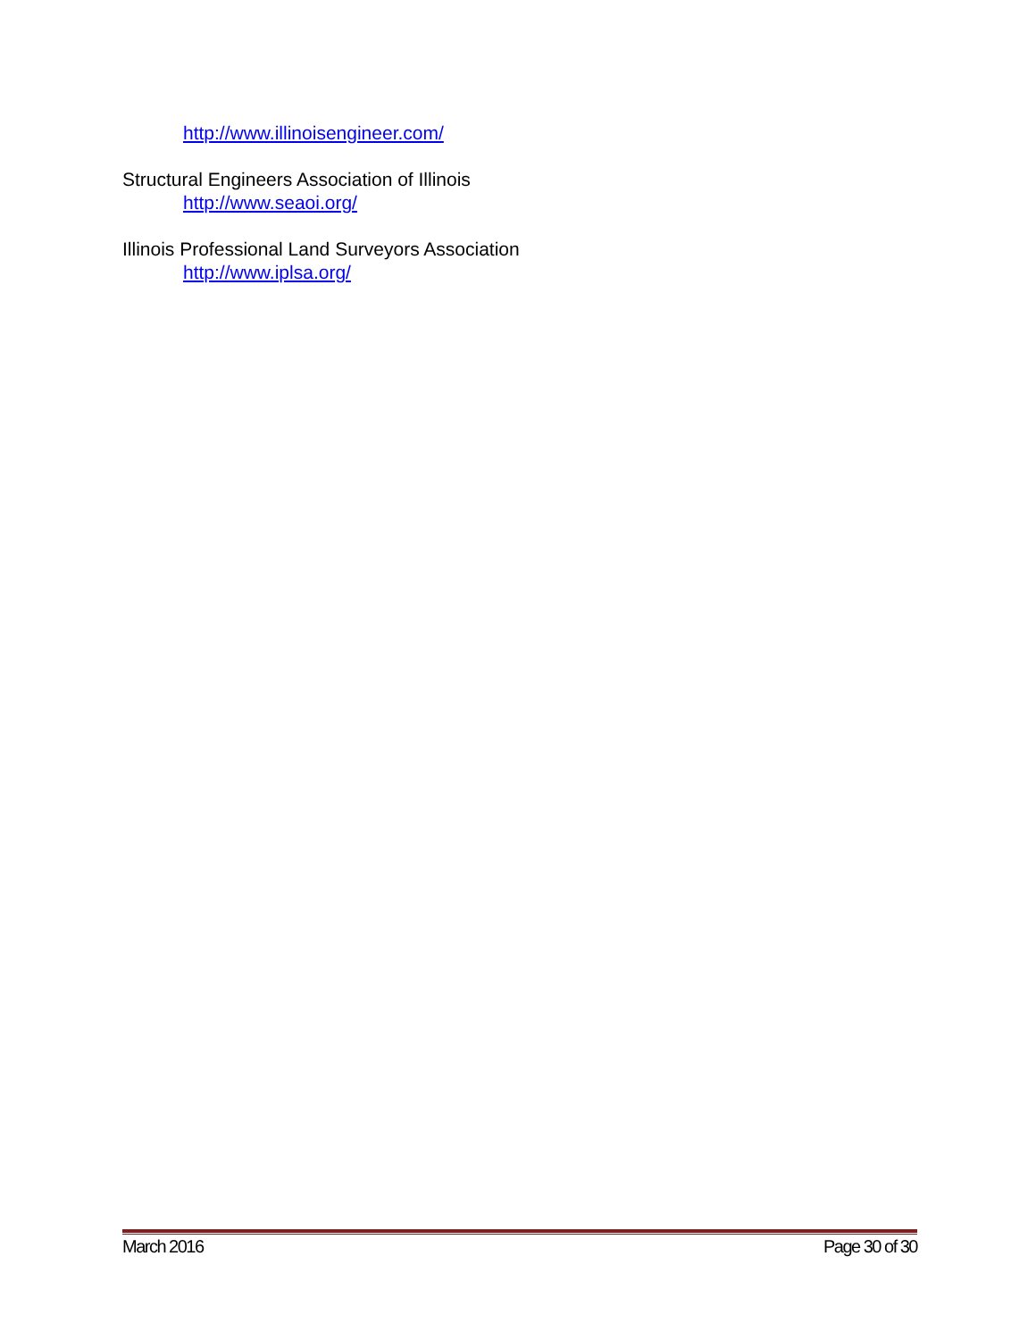http://www.illinoisengineer.com/
Structural Engineers Association of Illinois
http://www.seaoi.org/
Illinois Professional Land Surveyors Association
http://www.iplsa.org/
March 2016 Page 30 of 30